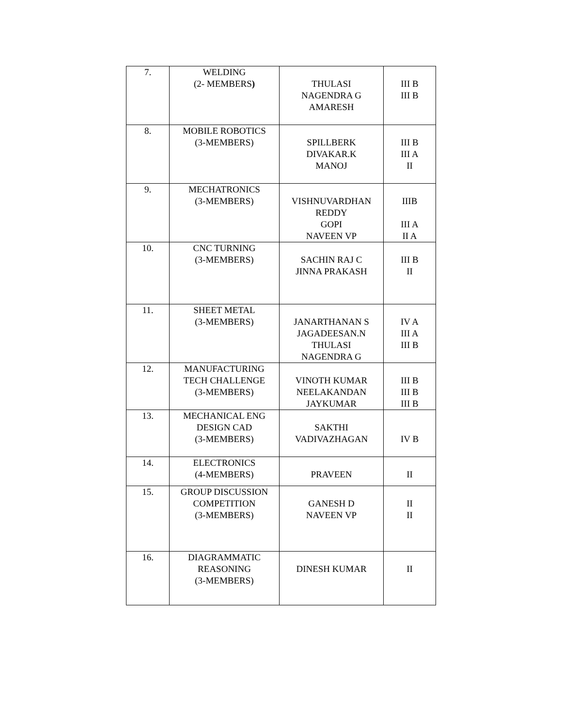| 7. | WELDING (2- MEMBERS ) | THULASI NAGENDRA G AMARESH | III B III B |
| 8. | MOBILE ROBOTICS (3-MEMBERS) | SPILLBERK DIVAKAR.K MANOJ | III B III A II |
| 9. | MECHATRONICS (3-MEMBERS) | VISHNUVARDHAN REDDY GOPI NAVEEN VP | IIIB III A II A |
| 10. | CNC TURNING (3-MEMBERS) | SACHIN RAJ C JINNA PRAKASH | III B II |
| 11. | SHEET METAL (3-MEMBERS) | JANARTHANAN S JAGADEESAN.N THULASI NAGENDRA G | IV A III A III B |
| 12. | MANUFACTURING TECH CHALLENGE (3-MEMBERS) | VINOTH KUMAR NEELAKANDAN JAYKUMAR | III B III B III B |
| 13. | MECHANICAL ENG DESIGN CAD (3-MEMBERS) | SAKTHI VADIVAZHAGAN | IV B |
| 14. | ELECTRONICS (4-MEMBERS) | PRAVEEN | II |
| 15. | GROUP DISCUSSION COMPETITION (3-MEMBERS) | GANESH D NAVEEN VP | II II |
| 16. | DIAGRAMMATIC REASONING (3-MEMBERS) | DINESH KUMAR | II |